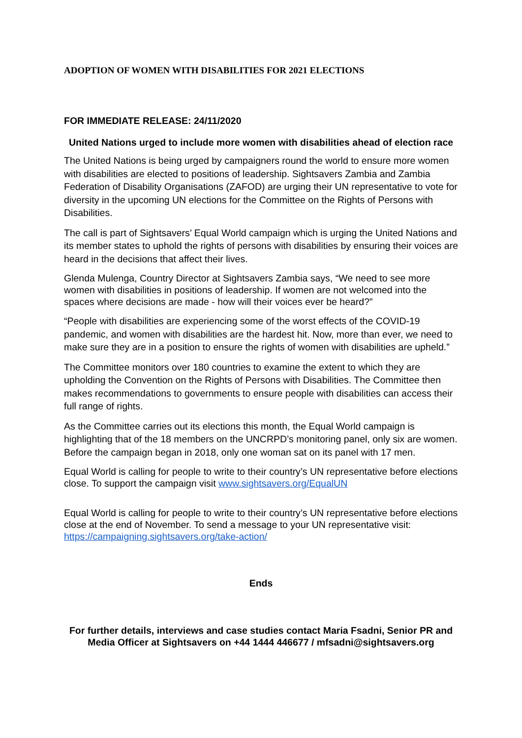ADOPTION OF WOMEN WITH DISABILITIES FOR 2021 ELECTIONS
FOR IMMEDIATE RELEASE: 24/11/2020
United Nations urged to include more women with disabilities ahead of election race
The United Nations is being urged by campaigners round the world to ensure more women with disabilities are elected to positions of leadership. Sightsavers Zambia and Zambia Federation of Disability Organisations (ZAFOD) are urging their UN representative to vote for diversity in the upcoming UN elections for the Committee on the Rights of Persons with Disabilities.
The call is part of Sightsavers’ Equal World campaign which is urging the United Nations and its member states to uphold the rights of persons with disabilities by ensuring their voices are heard in the decisions that affect their lives.
Glenda Mulenga, Country Director at Sightsavers Zambia says, “We need to see more women with disabilities in positions of leadership. If women are not welcomed into the spaces where decisions are made - how will their voices ever be heard?”
“People with disabilities are experiencing some of the worst effects of the COVID-19 pandemic, and women with disabilities are the hardest hit. Now, more than ever, we need to make sure they are in a position to ensure the rights of women with disabilities are upheld.”
The Committee monitors over 180 countries to examine the extent to which they are upholding the Convention on the Rights of Persons with Disabilities. The Committee then makes recommendations to governments to ensure people with disabilities can access their full range of rights.
As the Committee carries out its elections this month, the Equal World campaign is highlighting that of the 18 members on the UNCRPD’s monitoring panel, only six are women. Before the campaign began in 2018, only one woman sat on its panel with 17 men.
Equal World is calling for people to write to their country’s UN representative before elections close. To support the campaign visit www.sightsavers.org/EqualUN
Equal World is calling for people to write to their country’s UN representative before elections close at the end of November. To send a message to your UN representative visit: https://campaigning.sightsavers.org/take-action/
Ends
For further details, interviews and case studies contact Maria Fsadni, Senior PR and Media Officer at Sightsavers on +44 1444 446677 / mfsadni@sightsavers.org